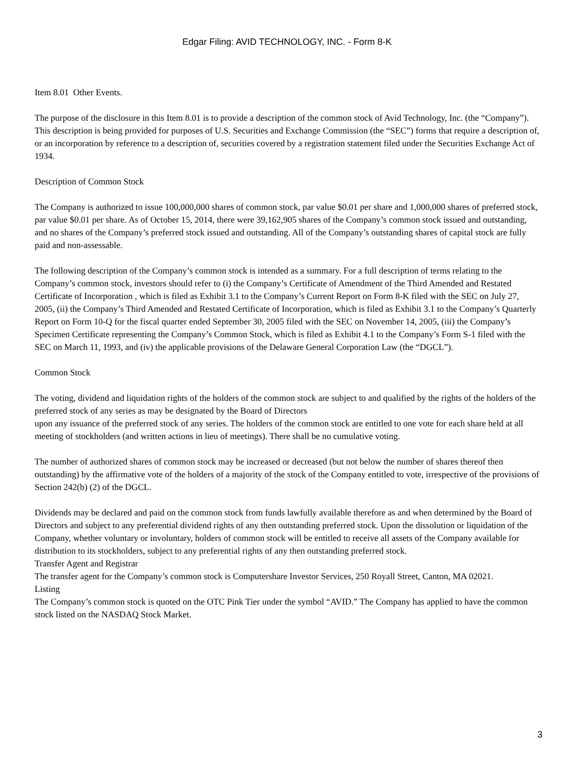Edgar Filing: AVID TECHNOLOGY, INC. - Form 8-K
Item 8.01 Other Events.
The purpose of the disclosure in this Item 8.01 is to provide a description of the common stock of Avid Technology, Inc. (the “Company”). This description is being provided for purposes of U.S. Securities and Exchange Commission (the “SEC”) forms that require a description of, or an incorporation by reference to a description of, securities covered by a registration statement filed under the Securities Exchange Act of 1934.
Description of Common Stock
The Company is authorized to issue 100,000,000 shares of common stock, par value $0.01 per share and 1,000,000 shares of preferred stock, par value $0.01 per share. As of October 15, 2014, there were 39,162,905 shares of the Company’s common stock issued and outstanding, and no shares of the Company’s preferred stock issued and outstanding. All of the Company’s outstanding shares of capital stock are fully paid and non-assessable.
The following description of the Company’s common stock is intended as a summary. For a full description of terms relating to the Company’s common stock, investors should refer to (i) the Company’s Certificate of Amendment of the Third Amended and Restated Certificate of Incorporation , which is filed as Exhibit 3.1 to the Company’s Current Report on Form 8-K filed with the SEC on July 27, 2005, (ii) the Company’s Third Amended and Restated Certificate of Incorporation, which is filed as Exhibit 3.1 to the Company’s Quarterly Report on Form 10-Q for the fiscal quarter ended September 30, 2005 filed with the SEC on November 14, 2005, (iii) the Company’s Specimen Certificate representing the Company’s Common Stock, which is filed as Exhibit 4.1 to the Company’s Form S-1 filed with the SEC on March 11, 1993, and (iv) the applicable provisions of the Delaware General Corporation Law (the “DGCL”).
Common Stock
The voting, dividend and liquidation rights of the holders of the common stock are subject to and qualified by the rights of the holders of the preferred stock of any series as may be designated by the Board of Directors
upon any issuance of the preferred stock of any series. The holders of the common stock are entitled to one vote for each share held at all meeting of stockholders (and written actions in lieu of meetings). There shall be no cumulative voting.
The number of authorized shares of common stock may be increased or decreased (but not below the number of shares thereof then outstanding) by the affirmative vote of the holders of a majority of the stock of the Company entitled to vote, irrespective of the provisions of Section 242(b) (2) of the DGCL.
Dividends may be declared and paid on the common stock from funds lawfully available therefore as and when determined by the Board of Directors and subject to any preferential dividend rights of any then outstanding preferred stock. Upon the dissolution or liquidation of the Company, whether voluntary or involuntary, holders of common stock will be entitled to receive all assets of the Company available for distribution to its stockholders, subject to any preferential rights of any then outstanding preferred stock.
Transfer Agent and Registrar
The transfer agent for the Company’s common stock is Computershare Investor Services, 250 Royall Street, Canton, MA 02021.
Listing
The Company’s common stock is quoted on the OTC Pink Tier under the symbol “AVID.” The Company has applied to have the common stock listed on the NASDAQ Stock Market.
3